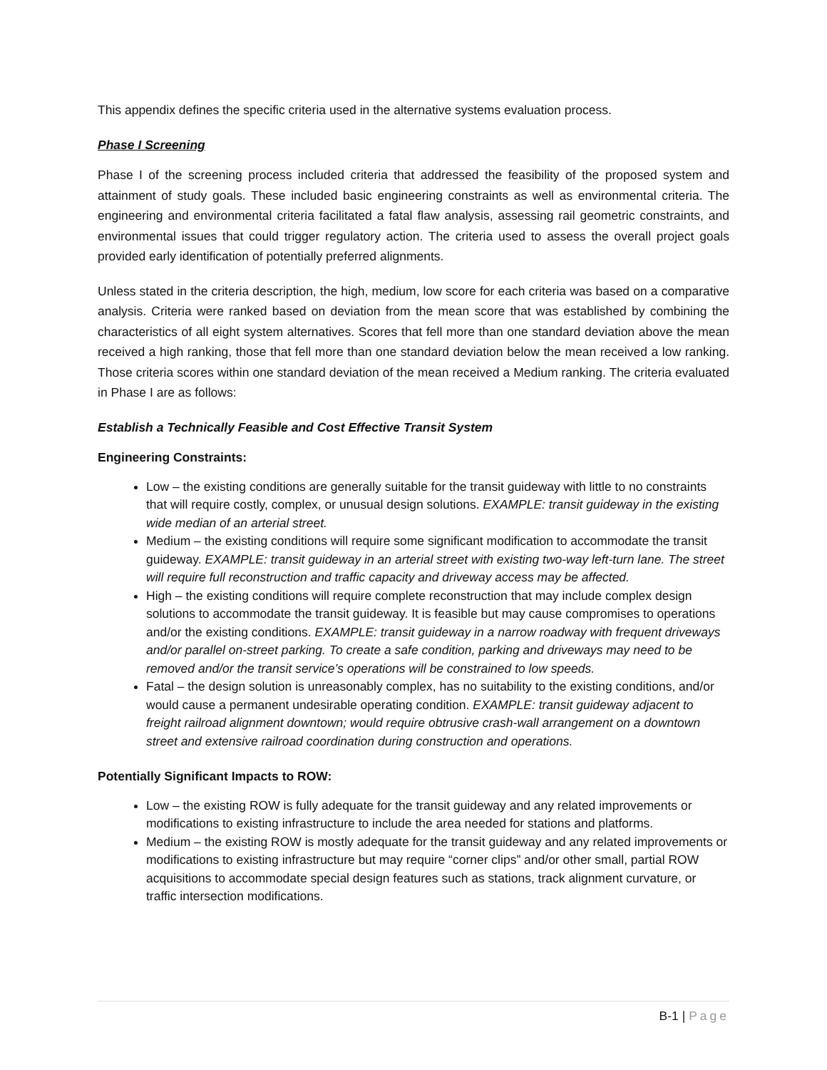This appendix defines the specific criteria used in the alternative systems evaluation process.
Phase I Screening
Phase I of the screening process included criteria that addressed the feasibility of the proposed system and attainment of study goals. These included basic engineering constraints as well as environmental criteria. The engineering and environmental criteria facilitated a fatal flaw analysis, assessing rail geometric constraints, and environmental issues that could trigger regulatory action. The criteria used to assess the overall project goals provided early identification of potentially preferred alignments.
Unless stated in the criteria description, the high, medium, low score for each criteria was based on a comparative analysis. Criteria were ranked based on deviation from the mean score that was established by combining the characteristics of all eight system alternatives. Scores that fell more than one standard deviation above the mean received a high ranking, those that fell more than one standard deviation below the mean received a low ranking. Those criteria scores within one standard deviation of the mean received a Medium ranking. The criteria evaluated in Phase I are as follows:
Establish a Technically Feasible and Cost Effective Transit System
Engineering Constraints:
Low – the existing conditions are generally suitable for the transit guideway with little to no constraints that will require costly, complex, or unusual design solutions. EXAMPLE: transit guideway in the existing wide median of an arterial street.
Medium – the existing conditions will require some significant modification to accommodate the transit guideway. EXAMPLE: transit guideway in an arterial street with existing two-way left-turn lane. The street will require full reconstruction and traffic capacity and driveway access may be affected.
High – the existing conditions will require complete reconstruction that may include complex design solutions to accommodate the transit guideway. It is feasible but may cause compromises to operations and/or the existing conditions. EXAMPLE: transit guideway in a narrow roadway with frequent driveways and/or parallel on-street parking. To create a safe condition, parking and driveways may need to be removed and/or the transit service’s operations will be constrained to low speeds.
Fatal – the design solution is unreasonably complex, has no suitability to the existing conditions, and/or would cause a permanent undesirable operating condition. EXAMPLE: transit guideway adjacent to freight railroad alignment downtown; would require obtrusive crash-wall arrangement on a downtown street and extensive railroad coordination during construction and operations.
Potentially Significant Impacts to ROW:
Low – the existing ROW is fully adequate for the transit guideway and any related improvements or modifications to existing infrastructure to include the area needed for stations and platforms.
Medium – the existing ROW is mostly adequate for the transit guideway and any related improvements or modifications to existing infrastructure but may require “corner clips” and/or other small, partial ROW acquisitions to accommodate special design features such as stations, track alignment curvature, or traffic intersection modifications.
B-1 | Page